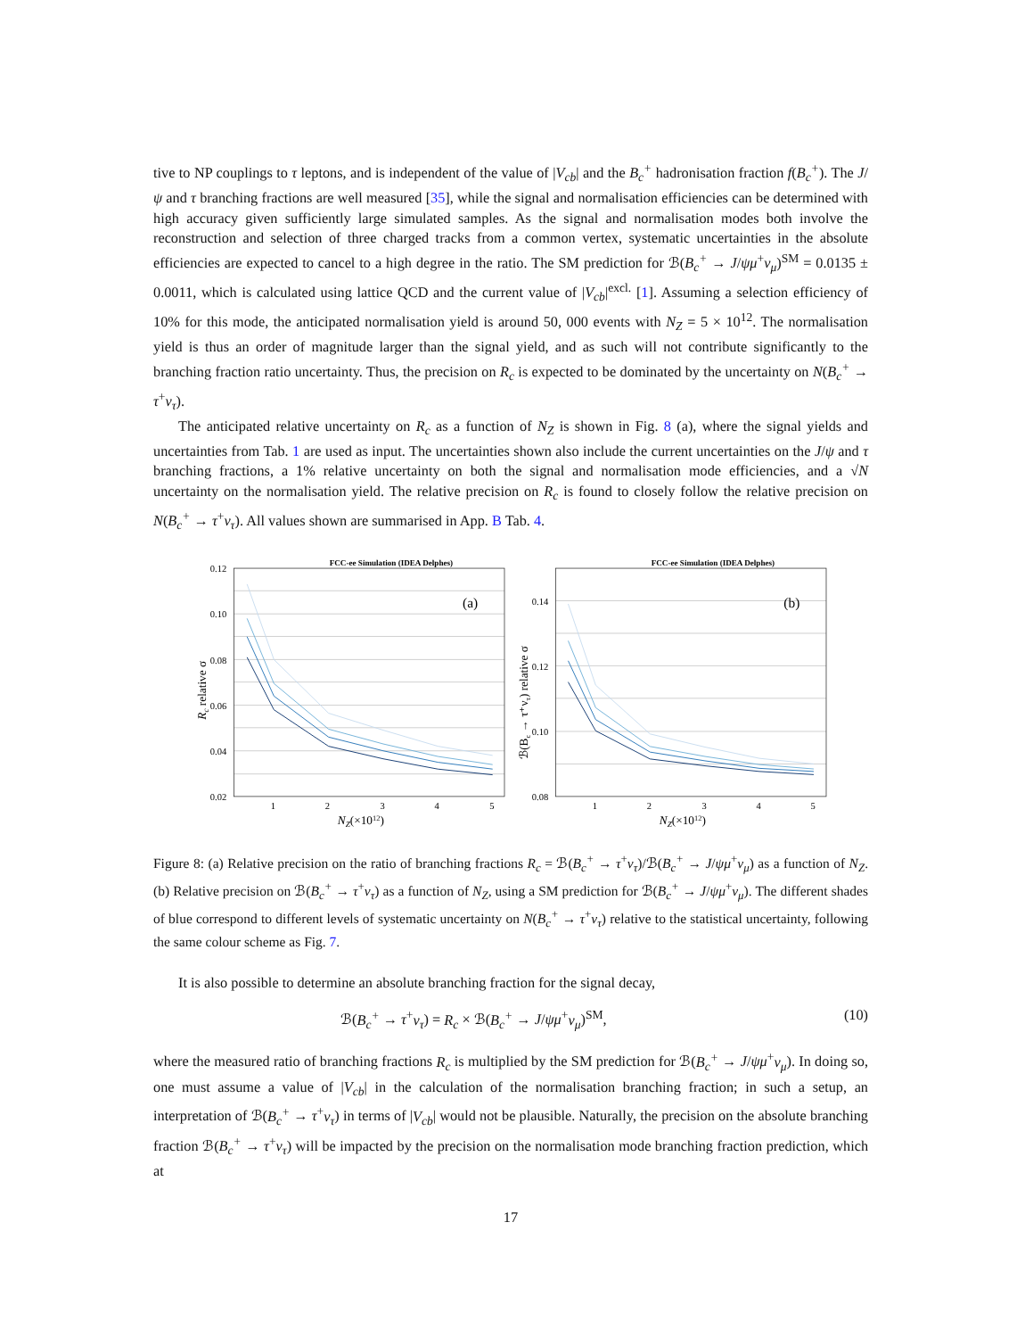tive to NP couplings to τ leptons, and is independent of the value of |V<sub>cb</sub>| and the B<sub>c</sub><sup>+</sup> hadronisation fraction f(B<sub>c</sub><sup>+</sup>). The J/ψ and τ branching fractions are well measured [35], while the signal and normalisation efficiencies can be determined with high accuracy given sufficiently large simulated samples. As the signal and normalisation modes both involve the reconstruction and selection of three charged tracks from a common vertex, systematic uncertainties in the absolute efficiencies are expected to cancel to a high degree in the ratio. The SM prediction for ℬ(B<sub>c</sub><sup>+</sup> → J/ψμ<sup>+</sup>ν<sub>μ</sub>)<sup>SM</sup> = 0.0135 ± 0.0011, which is calculated using lattice QCD and the current value of |V<sub>cb</sub>|<sup>excl.</sup> [1]. Assuming a selection efficiency of 10% for this mode, the anticipated normalisation yield is around 50, 000 events with N<sub>Z</sub> = 5 × 10<sup>12</sup>. The normalisation yield is thus an order of magnitude larger than the signal yield, and as such will not contribute significantly to the branching fraction ratio uncertainty. Thus, the precision on R<sub>c</sub> is expected to be dominated by the uncertainty on N(B<sub>c</sub><sup>+</sup> → τ<sup>+</sup>ν<sub>τ</sub>).
The anticipated relative uncertainty on R<sub>c</sub> as a function of N<sub>Z</sub> is shown in Fig. 8 (a), where the signal yields and uncertainties from Tab. 1 are used as input. The uncertainties shown also include the current uncertainties on the J/ψ and τ branching fractions, a 1% relative uncertainty on both the signal and normalisation mode efficiencies, and a √N uncertainty on the normalisation yield. The relative precision on R<sub>c</sub> is found to closely follow the relative precision on N(B<sub>c</sub><sup>+</sup> → τ<sup>+</sup>ν<sub>τ</sub>). All values shown are summarised in App. B Tab. 4.
FCC-ee Simulation (IDEA Delphes)
(a)
0.12
0.10
0.08
0.06
0.04
0.02
1
2
3
4
5
NZ(×1012)
Rc relative σ
FCC-ee Simulation (IDEA Delphes)
(b)
0.14
0.12
0.10
0.08
1
2
3
4
5
NZ(×1012)
ℬ(Bc → τ⁺ντ) relative σ
Figure 8: (a) Relative precision on the ratio of branching fractions R<sub>c</sub> = ℬ(B<sub>c</sub><sup>+</sup> → τ<sup>+</sup>ν<sub>τ</sub>)/ℬ(B<sub>c</sub><sup>+</sup> → J/ψμ<sup>+</sup>ν<sub>μ</sub>) as a function of N<sub>Z</sub>. (b) Relative precision on ℬ(B<sub>c</sub><sup>+</sup> → τ<sup>+</sup>ν<sub>τ</sub>) as a function of N<sub>Z</sub>, using a SM prediction for ℬ(B<sub>c</sub><sup>+</sup> → J/ψμ<sup>+</sup>ν<sub>μ</sub>). The different shades of blue correspond to different levels of systematic uncertainty on N(B<sub>c</sub><sup>+</sup> → τ<sup>+</sup>ν<sub>τ</sub>) relative to the statistical uncertainty, following the same colour scheme as Fig. 7.
It is also possible to determine an absolute branching fraction for the signal decay,
ℬ(B<sub>c</sub><sup>+</sup> → τ<sup>+</sup>ν<sub>τ</sub>) = R<sub>c</sub> × ℬ(B<sub>c</sub><sup>+</sup> → J/ψμ<sup>+</sup>ν<sub>μ</sub>)<sup>SM</sup>, (10)
where the measured ratio of branching fractions R<sub>c</sub> is multiplied by the SM prediction for ℬ(B<sub>c</sub><sup>+</sup> → J/ψμ<sup>+</sup>ν<sub>μ</sub>). In doing so, one must assume a value of |V<sub>cb</sub>| in the calculation of the normalisation branching fraction; in such a setup, an interpretation of ℬ(B<sub>c</sub><sup>+</sup> → τ<sup>+</sup>ν<sub>τ</sub>) in terms of |V<sub>cb</sub>| would not be plausible. Naturally, the precision on the absolute branching fraction ℬ(B<sub>c</sub><sup>+</sup> → τ<sup>+</sup>ν<sub>τ</sub>) will be impacted by the precision on the normalisation mode branching fraction prediction, which at
17